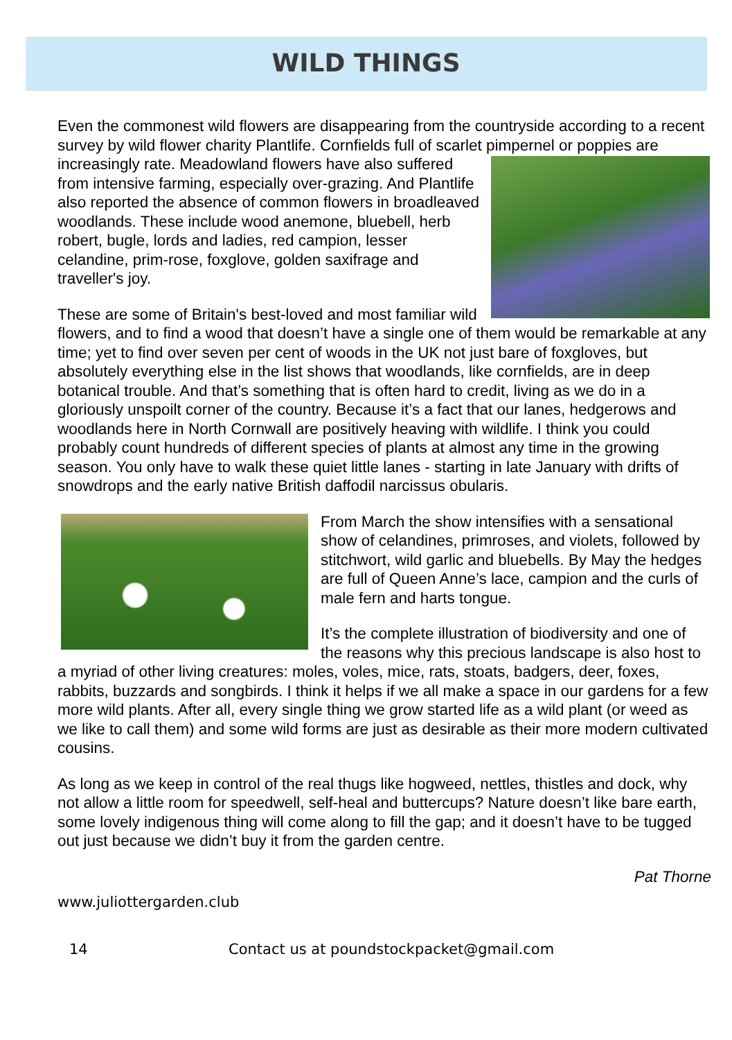WILD THINGS
Even the commonest wild flowers are disappearing from the countryside according to a recent survey by wild flower charity Plantlife. Cornfields full of scarlet pimpernel or poppies are increasingly rate. Meadowland flowers have also suffered from intensive farming, especially over-grazing. And Plantlife also reported the absence of common flowers in broadleaved woodlands. These include wood anemone, bluebell, herb robert, bugle, lords and ladies, red campion, lesser celandine, prim-rose, foxglove, golden saxifrage and traveller's joy.
These are some of Britain's best-loved and most familiar wild flowers, and to find a wood that doesn’t have a single one of them would be remarkable at any time; yet to find over seven per cent of woods in the UK not just bare of foxgloves, but absolutely everything else in the list shows that woodlands, like cornfields, are in deep botanical trouble. And that’s something that is often hard to credit, living as we do in a gloriously unspoilt corner of the country. Because it’s a fact that our lanes, hedgerows and woodlands here in North Cornwall are positively heaving with wildlife. I think you could probably count hundreds of different species of plants at almost any time in the growing season. You only have to walk these quiet little lanes - starting in late January with drifts of snowdrops and the early native British daffodil narcissus obularis.
From March the show intensifies with a sensational show of celandines, primroses, and violets, followed by stitchwort, wild garlic and bluebells. By May the hedges are full of Queen Anne’s lace, campion and the curls of male fern and harts tongue.
It’s the complete illustration of biodiversity and one of the reasons why this precious landscape is also host to a myriad of other living creatures: moles, voles, mice, rats, stoats, badgers, deer, foxes, rabbits, buzzards and songbirds. I think it helps if we all make a space in our gardens for a few more wild plants. After all, every single thing we grow started life as a wild plant (or weed as we like to call them) and some wild forms are just as desirable as their more modern cultivated cousins.
As long as we keep in control of the real thugs like hogweed, nettles, thistles and dock, why not allow a little room for speedwell, self-heal and buttercups? Nature doesn’t like bare earth, some lovely indigenous thing will come along to fill the gap; and it doesn’t have to be tugged out just because we didn’t buy it from the garden centre.
Pat Thorne
www.juliottergarden.club
14 Contact us at poundstockpacket@gmail.com